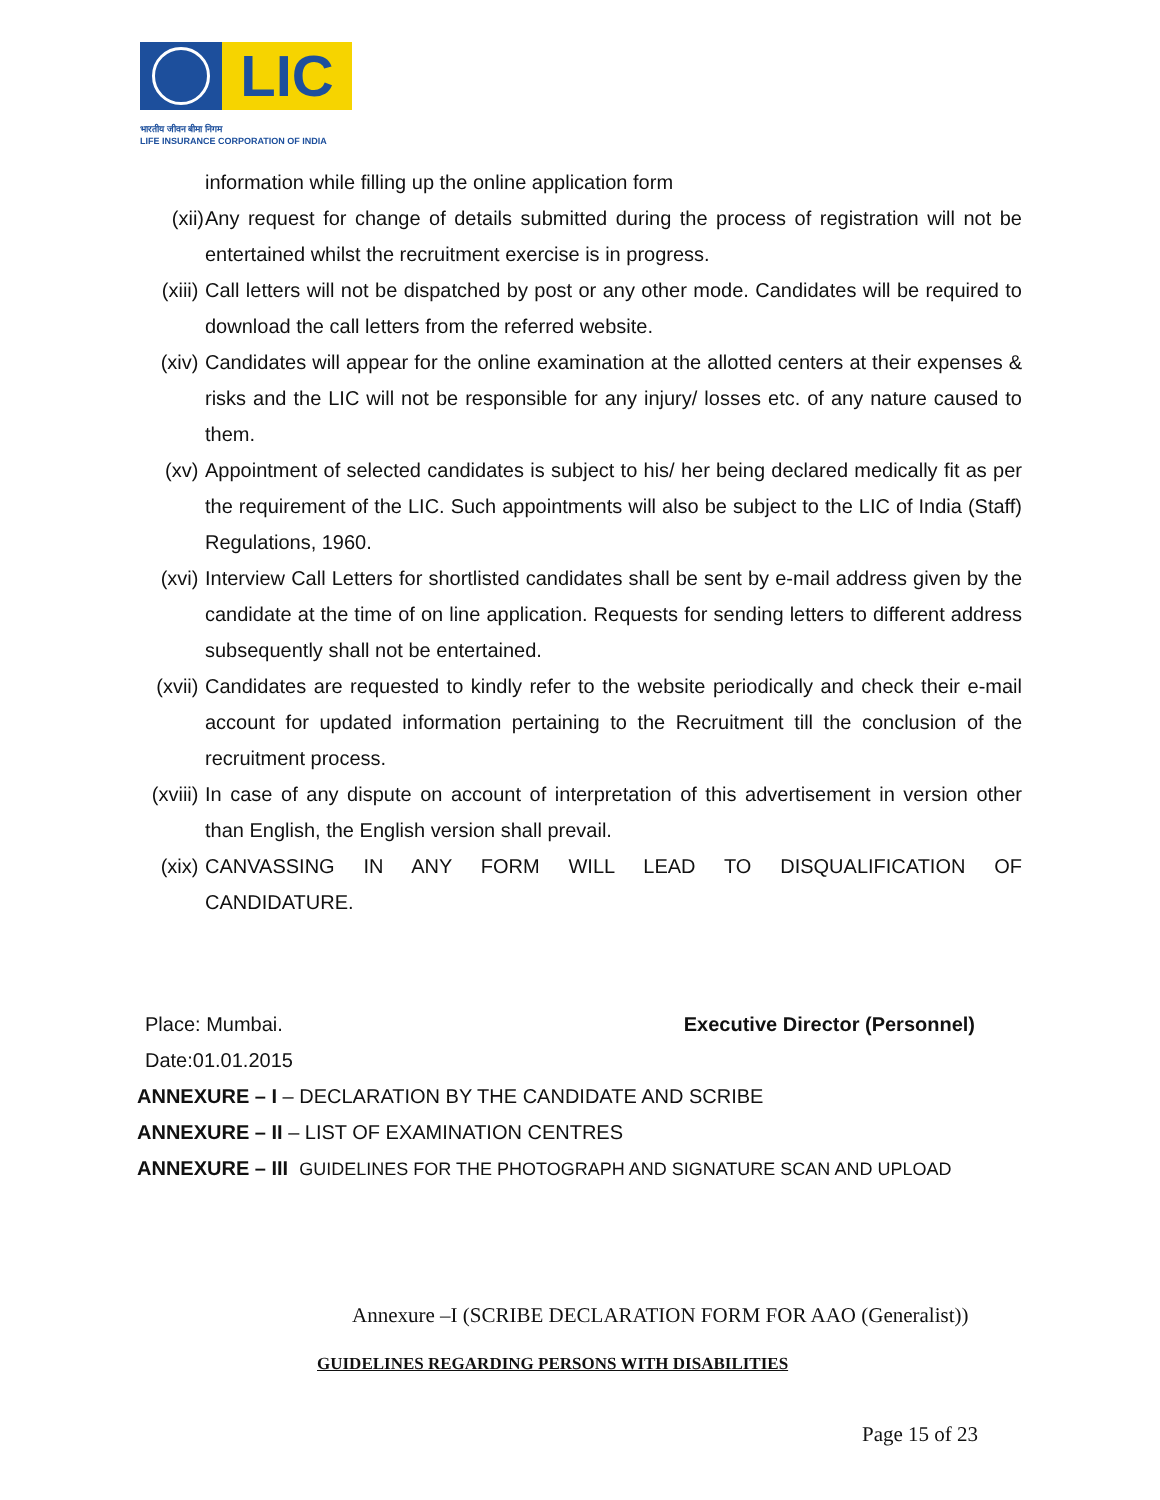LIC
भारतीय जीवन बीमा निगम
LIFE INSURANCE CORPORATION OF INDIA
information while filling up the online application form
(xii)
Any request for change of details submitted during the process of registration will not be entertained whilst the recruitment exercise is in progress.
(xiii)
Call letters will not be dispatched by post or any other mode. Candidates will be required to download the call letters from the referred website.
(xiv)
Candidates will appear for the online examination at the allotted centers at their expenses & risks and the LIC will not be responsible for any injury/ losses etc. of any nature caused to them.
(xv) Appointment of selected candidates is subject to his/ her being declared medically fit as per the requirement of the LIC. Such appointments will also be subject to the LIC of India (Staff) Regulations, 1960.
(xvi)
Interview Call Letters for shortlisted candidates shall be sent by e-mail address given by the candidate at the time of on line application. Requests for sending letters to different address subsequently shall not be entertained.
(xvii)
Candidates are requested to kindly refer to the website periodically and check their e-mail account for updated information pertaining to the Recruitment till the conclusion of the recruitment process.
(xviii)
In case of any dispute on account of interpretation of this advertisement in version other than English, the English version shall prevail.
(xix)
CANVASSING IN ANY FORM WILL LEAD TO DISQUALIFICATION OF CANDIDATURE.
Place: Mumbai. Executive Director (Personnel)
Date:01.01.2015
ANNEXURE – I – DECLARATION BY THE CANDIDATE AND SCRIBE
ANNEXURE – II – LIST OF EXAMINATION CENTRES
ANNEXURE – III GUIDELINES FOR THE PHOTOGRAPH AND SIGNATURE SCAN AND UPLOAD
Annexure –I (SCRIBE DECLARATION FORM FOR AAO (Generalist))
GUIDELINES REGARDING PERSONS WITH DISABILITIES
Page 15 of 23